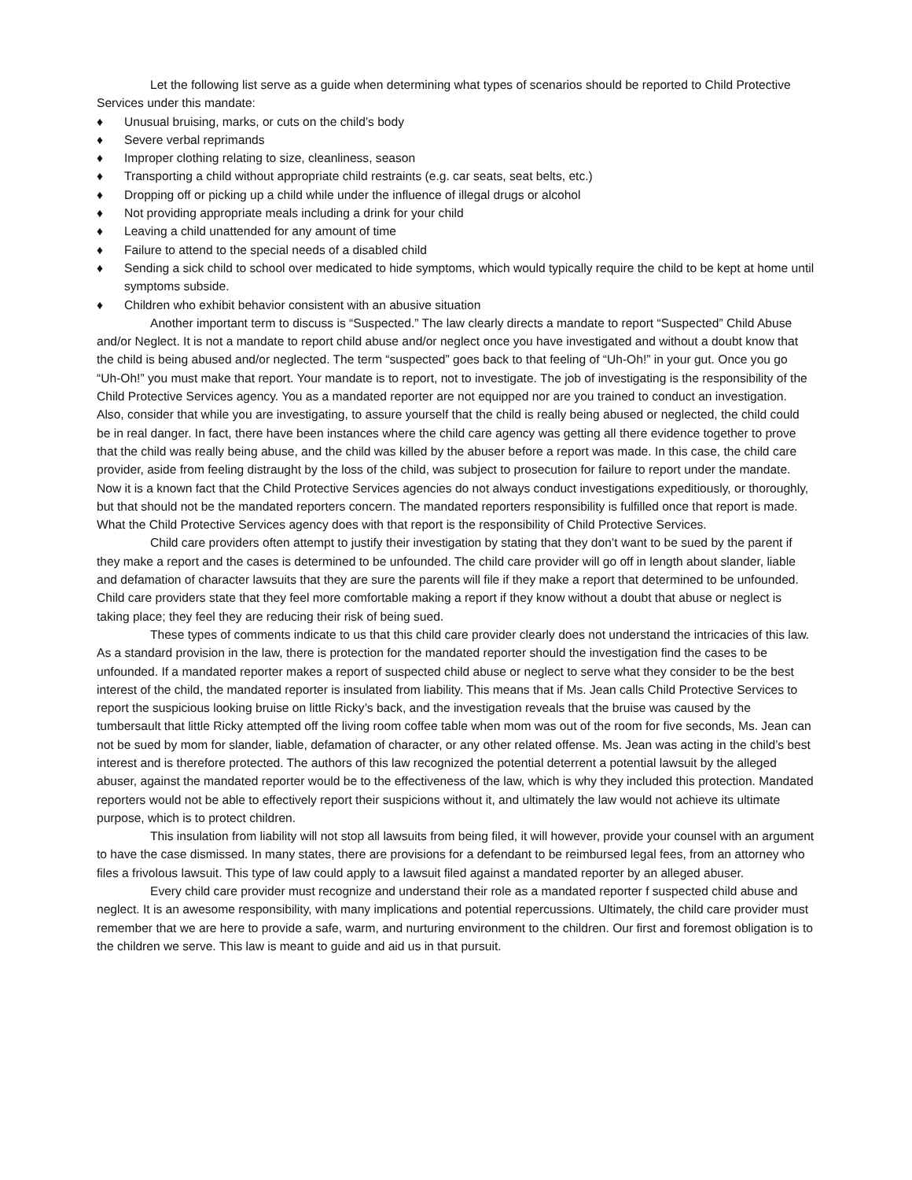Let the following list serve as a guide when determining what types of scenarios should be reported to Child Protective Services under this mandate:
♦ Unusual bruising, marks, or cuts on the child’s body
♦ Severe verbal reprimands
♦ Improper clothing relating to size, cleanliness, season
♦ Transporting a child without appropriate child restraints (e.g. car seats, seat belts, etc.)
♦ Dropping off or picking up a child while under the influence of illegal drugs or alcohol
♦ Not providing appropriate meals including a drink for your child
♦ Leaving a child unattended for any amount of time
♦ Failure to attend to the special needs of a disabled child
♦ Sending a sick child to school over medicated to hide symptoms, which would typically require the child to be kept at home until symptoms subside.
♦ Children who exhibit behavior consistent with an abusive situation
Another important term to discuss is “Suspected.” The law clearly directs a mandate to report “Suspected” Child Abuse and/or Neglect. It is not a mandate to report child abuse and/or neglect once you have investigated and without a doubt know that the child is being abused and/or neglected. The term “suspected” goes back to that feeling of “Uh-Oh!” in your gut. Once you go “Uh-Oh!” you must make that report. Your mandate is to report, not to investigate. The job of investigating is the responsibility of the Child Protective Services agency. You as a mandated reporter are not equipped nor are you trained to conduct an investigation. Also, consider that while you are investigating, to assure yourself that the child is really being abused or neglected, the child could be in real danger. In fact, there have been instances where the child care agency was getting all there evidence together to prove that the child was really being abuse, and the child was killed by the abuser before a report was made. In this case, the child care provider, aside from feeling distraught by the loss of the child, was subject to prosecution for failure to report under the mandate. Now it is a known fact that the Child Protective Services agencies do not always conduct investigations expeditiously, or thoroughly, but that should not be the mandated reporters concern. The mandated reporters responsibility is fulfilled once that report is made. What the Child Protective Services agency does with that report is the responsibility of Child Protective Services.
Child care providers often attempt to justify their investigation by stating that they don’t want to be sued by the parent if they make a report and the cases is determined to be unfounded. The child care provider will go off in length about slander, liable and defamation of character lawsuits that they are sure the parents will file if they make a report that determined to be unfounded. Child care providers state that they feel more comfortable making a report if they know without a doubt that abuse or neglect is taking place; they feel they are reducing their risk of being sued.
These types of comments indicate to us that this child care provider clearly does not understand the intricacies of this law. As a standard provision in the law, there is protection for the mandated reporter should the investigation find the cases to be unfounded. If a mandated reporter makes a report of suspected child abuse or neglect to serve what they consider to be the best interest of the child, the mandated reporter is insulated from liability. This means that if Ms. Jean calls Child Protective Services to report the suspicious looking bruise on little Ricky’s back, and the investigation reveals that the bruise was caused by the tumbersault that little Ricky attempted off the living room coffee table when mom was out of the room for five seconds, Ms. Jean can not be sued by mom for slander, liable, defamation of character, or any other related offense. Ms. Jean was acting in the child’s best interest and is therefore protected. The authors of this law recognized the potential deterrent a potential lawsuit by the alleged abuser, against the mandated reporter would be to the effectiveness of the law, which is why they included this protection. Mandated reporters would not be able to effectively report their suspicions without it, and ultimately the law would not achieve its ultimate purpose, which is to protect children.
This insulation from liability will not stop all lawsuits from being filed, it will however, provide your counsel with an argument to have the case dismissed. In many states, there are provisions for a defendant to be reimbursed legal fees, from an attorney who files a frivolous lawsuit. This type of law could apply to a lawsuit filed against a mandated reporter by an alleged abuser.
Every child care provider must recognize and understand their role as a mandated reporter f suspected child abuse and neglect. It is an awesome responsibility, with many implications and potential repercussions. Ultimately, the child care provider must remember that we are here to provide a safe, warm, and nurturing environment to the children. Our first and foremost obligation is to the children we serve. This law is meant to guide and aid us in that pursuit.